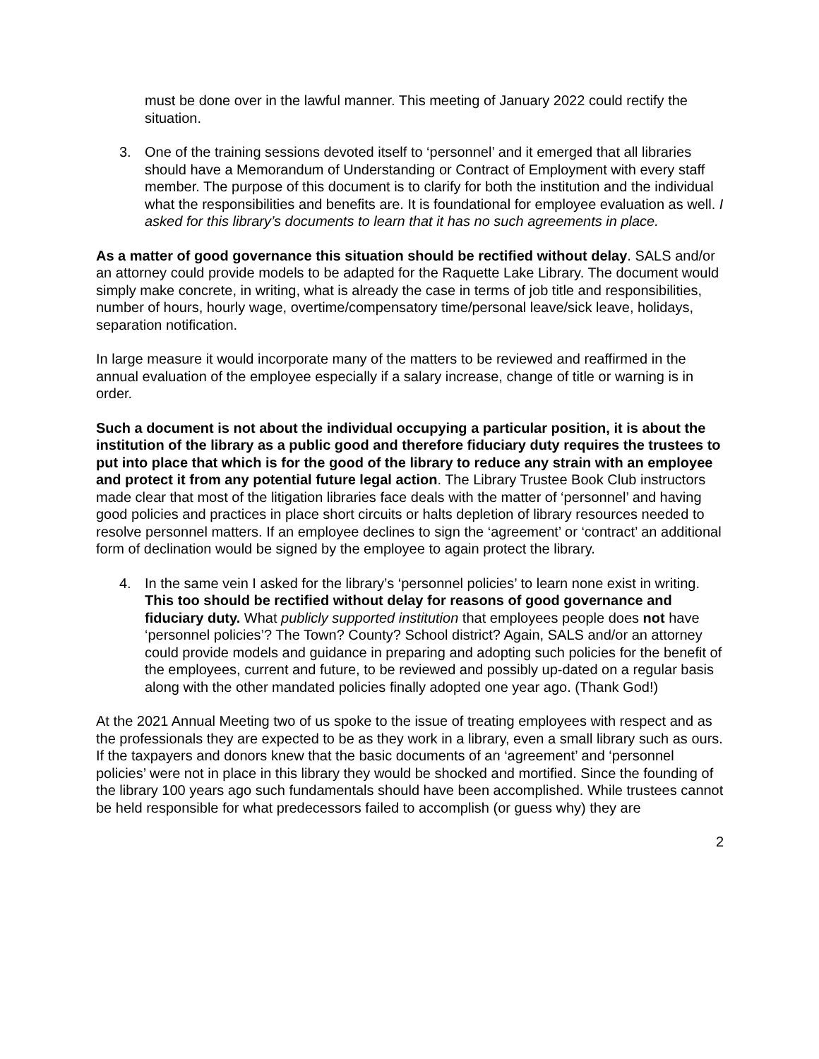must be done over in the lawful manner. This meeting of January 2022 could rectify the situation.
3. One of the training sessions devoted itself to ‘personnel’ and it emerged that all libraries should have a Memorandum of Understanding or Contract of Employment with every staff member. The purpose of this document is to clarify for both the institution and the individual what the responsibilities and benefits are. It is foundational for employee evaluation as well. I asked for this library’s documents to learn that it has no such agreements in place.
As a matter of good governance this situation should be rectified without delay. SALS and/or an attorney could provide models to be adapted for the Raquette Lake Library. The document would simply make concrete, in writing, what is already the case in terms of job title and responsibilities, number of hours, hourly wage, overtime/compensatory time/personal leave/sick leave, holidays, separation notification.
In large measure it would incorporate many of the matters to be reviewed and reaffirmed in the annual evaluation of the employee especially if a salary increase, change of title or warning is in order.
Such a document is not about the individual occupying a particular position, it is about the institution of the library as a public good and therefore fiduciary duty requires the trustees to put into place that which is for the good of the library to reduce any strain with an employee and protect it from any potential future legal action. The Library Trustee Book Club instructors made clear that most of the litigation libraries face deals with the matter of ‘personnel’ and having good policies and practices in place short circuits or halts depletion of library resources needed to resolve personnel matters. If an employee declines to sign the ‘agreement’ or ‘contract’ an additional form of declination would be signed by the employee to again protect the library.
4. In the same vein I asked for the library’s ‘personnel policies’ to learn none exist in writing. This too should be rectified without delay for reasons of good governance and fiduciary duty. What publicly supported institution that employees people does not have ‘personnel policies’? The Town? County? School district? Again, SALS and/or an attorney could provide models and guidance in preparing and adopting such policies for the benefit of the employees, current and future, to be reviewed and possibly up-dated on a regular basis along with the other mandated policies finally adopted one year ago. (Thank God!)
At the 2021 Annual Meeting two of us spoke to the issue of treating employees with respect and as the professionals they are expected to be as they work in a library, even a small library such as ours. If the taxpayers and donors knew that the basic documents of an ‘agreement’ and ‘personnel policies’ were not in place in this library they would be shocked and mortified. Since the founding of the library 100 years ago such fundamentals should have been accomplished. While trustees cannot be held responsible for what predecessors failed to accomplish (or guess why) they are
2